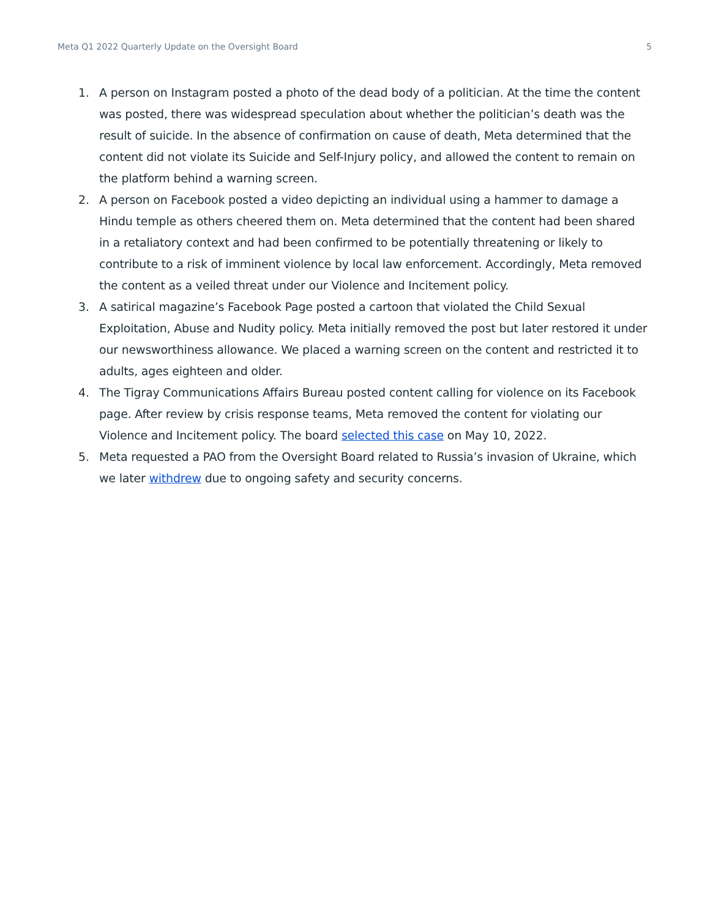Meta Q1 2022 Quarterly Update on the Oversight Board 5
1. A person on Instagram posted a photo of the dead body of a politician. At the time the content was posted, there was widespread speculation about whether the politician’s death was the result of suicide. In the absence of confirmation on cause of death, Meta determined that the content did not violate its Suicide and Self-Injury policy, and allowed the content to remain on the platform behind a warning screen.
2. A person on Facebook posted a video depicting an individual using a hammer to damage a Hindu temple as others cheered them on. Meta determined that the content had been shared in a retaliatory context and had been confirmed to be potentially threatening or likely to contribute to a risk of imminent violence by local law enforcement. Accordingly, Meta removed the content as a veiled threat under our Violence and Incitement policy.
3. A satirical magazine’s Facebook Page posted a cartoon that violated the Child Sexual Exploitation, Abuse and Nudity policy. Meta initially removed the post but later restored it under our newsworthiness allowance. We placed a warning screen on the content and restricted it to adults, ages eighteen and older.
4. The Tigray Communications Affairs Bureau posted content calling for violence on its Facebook page. After review by crisis response teams, Meta removed the content for violating our Violence and Incitement policy. The board selected this case on May 10, 2022.
5. Meta requested a PAO from the Oversight Board related to Russia’s invasion of Ukraine, which we later withdrew due to ongoing safety and security concerns.